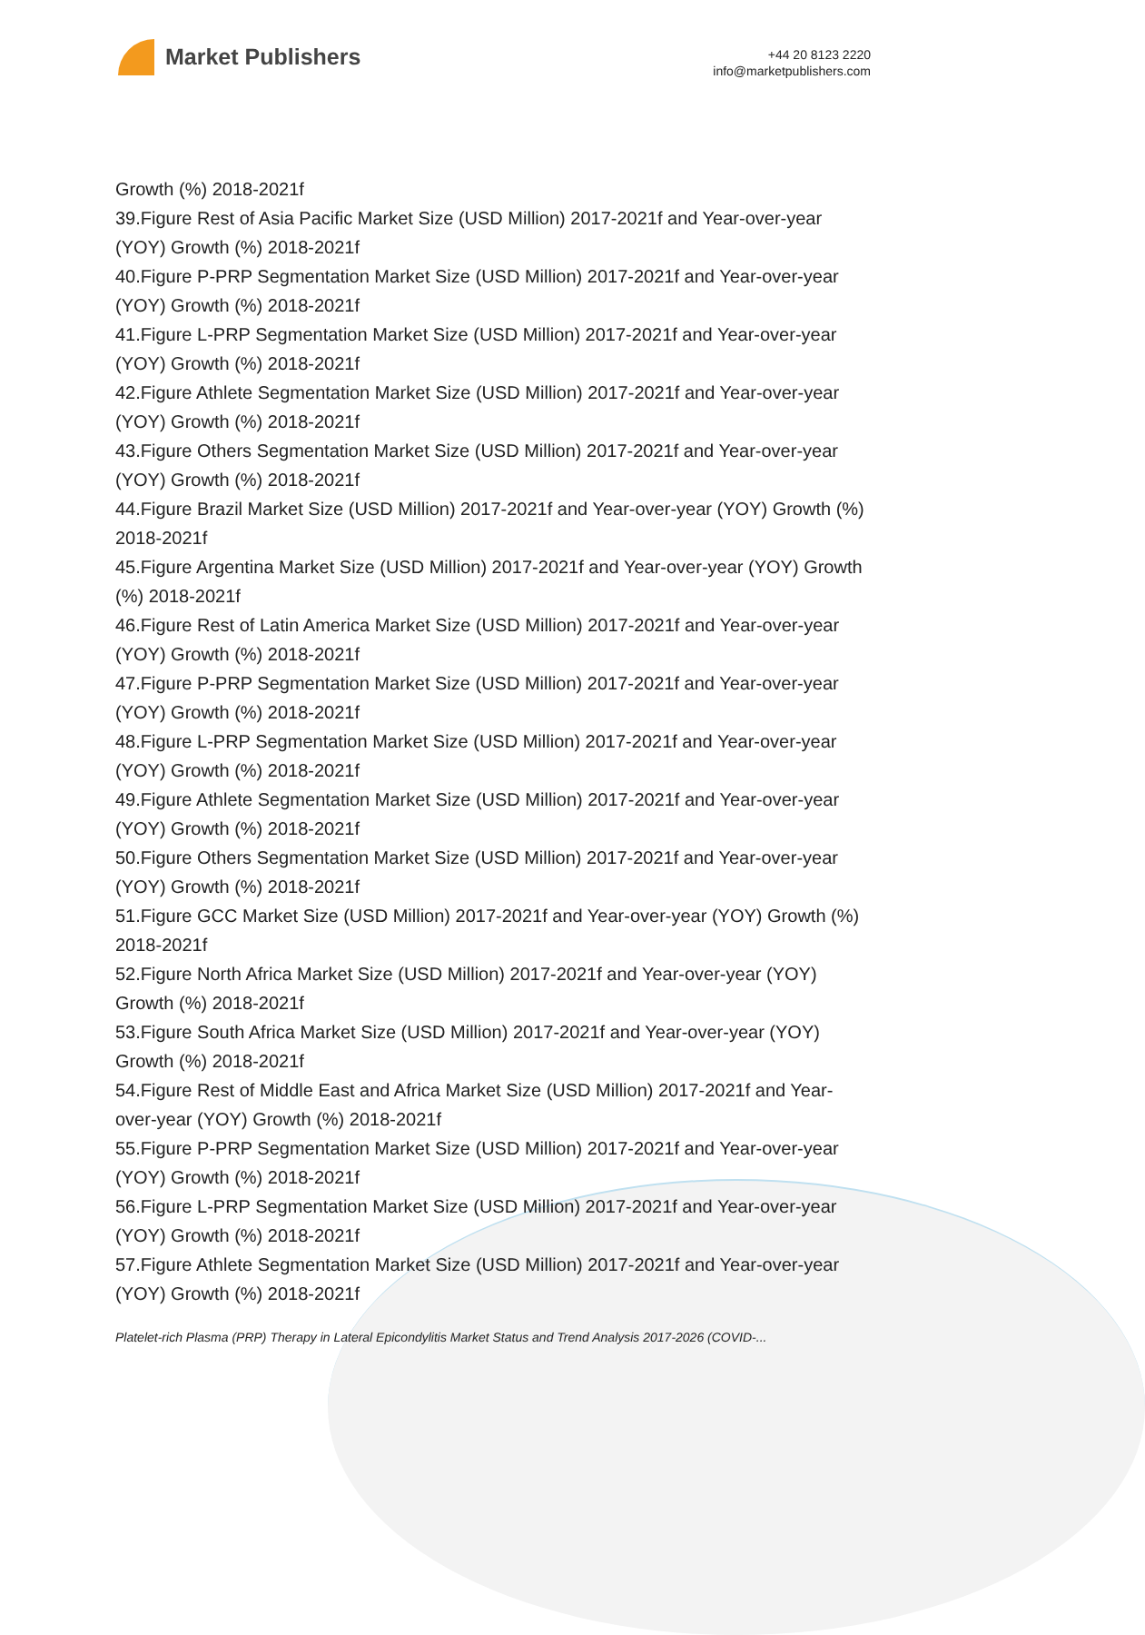Market Publishers
+44 20 8123 2220
info@marketpublishers.com
Growth (%) 2018-2021f
39.Figure Rest of Asia Pacific Market Size (USD Million) 2017-2021f and Year-over-year (YOY) Growth (%) 2018-2021f
40.Figure P-PRP Segmentation Market Size (USD Million) 2017-2021f and Year-over-year (YOY) Growth (%) 2018-2021f
41.Figure L-PRP Segmentation Market Size (USD Million) 2017-2021f and Year-over-year (YOY) Growth (%) 2018-2021f
42.Figure Athlete Segmentation Market Size (USD Million) 2017-2021f and Year-over-year (YOY) Growth (%) 2018-2021f
43.Figure Others Segmentation Market Size (USD Million) 2017-2021f and Year-over-year (YOY) Growth (%) 2018-2021f
44.Figure Brazil Market Size (USD Million) 2017-2021f and Year-over-year (YOY) Growth (%) 2018-2021f
45.Figure Argentina Market Size (USD Million) 2017-2021f and Year-over-year (YOY) Growth (%) 2018-2021f
46.Figure Rest of Latin America Market Size (USD Million) 2017-2021f and Year-over-year (YOY) Growth (%) 2018-2021f
47.Figure P-PRP Segmentation Market Size (USD Million) 2017-2021f and Year-over-year (YOY) Growth (%) 2018-2021f
48.Figure L-PRP Segmentation Market Size (USD Million) 2017-2021f and Year-over-year (YOY) Growth (%) 2018-2021f
49.Figure Athlete Segmentation Market Size (USD Million) 2017-2021f and Year-over-year (YOY) Growth (%) 2018-2021f
50.Figure Others Segmentation Market Size (USD Million) 2017-2021f and Year-over-year (YOY) Growth (%) 2018-2021f
51.Figure GCC Market Size (USD Million) 2017-2021f and Year-over-year (YOY) Growth (%) 2018-2021f
52.Figure North Africa Market Size (USD Million) 2017-2021f and Year-over-year (YOY) Growth (%) 2018-2021f
53.Figure South Africa Market Size (USD Million) 2017-2021f and Year-over-year (YOY) Growth (%) 2018-2021f
54.Figure Rest of Middle East and Africa Market Size (USD Million) 2017-2021f and Year-over-year (YOY) Growth (%) 2018-2021f
55.Figure P-PRP Segmentation Market Size (USD Million) 2017-2021f and Year-over-year (YOY) Growth (%) 2018-2021f
56.Figure L-PRP Segmentation Market Size (USD Million) 2017-2021f and Year-over-year (YOY) Growth (%) 2018-2021f
57.Figure Athlete Segmentation Market Size (USD Million) 2017-2021f and Year-over-year (YOY) Growth (%) 2018-2021f
Platelet-rich Plasma (PRP) Therapy in Lateral Epicondylitis Market Status and Trend Analysis 2017-2026 (COVID-...